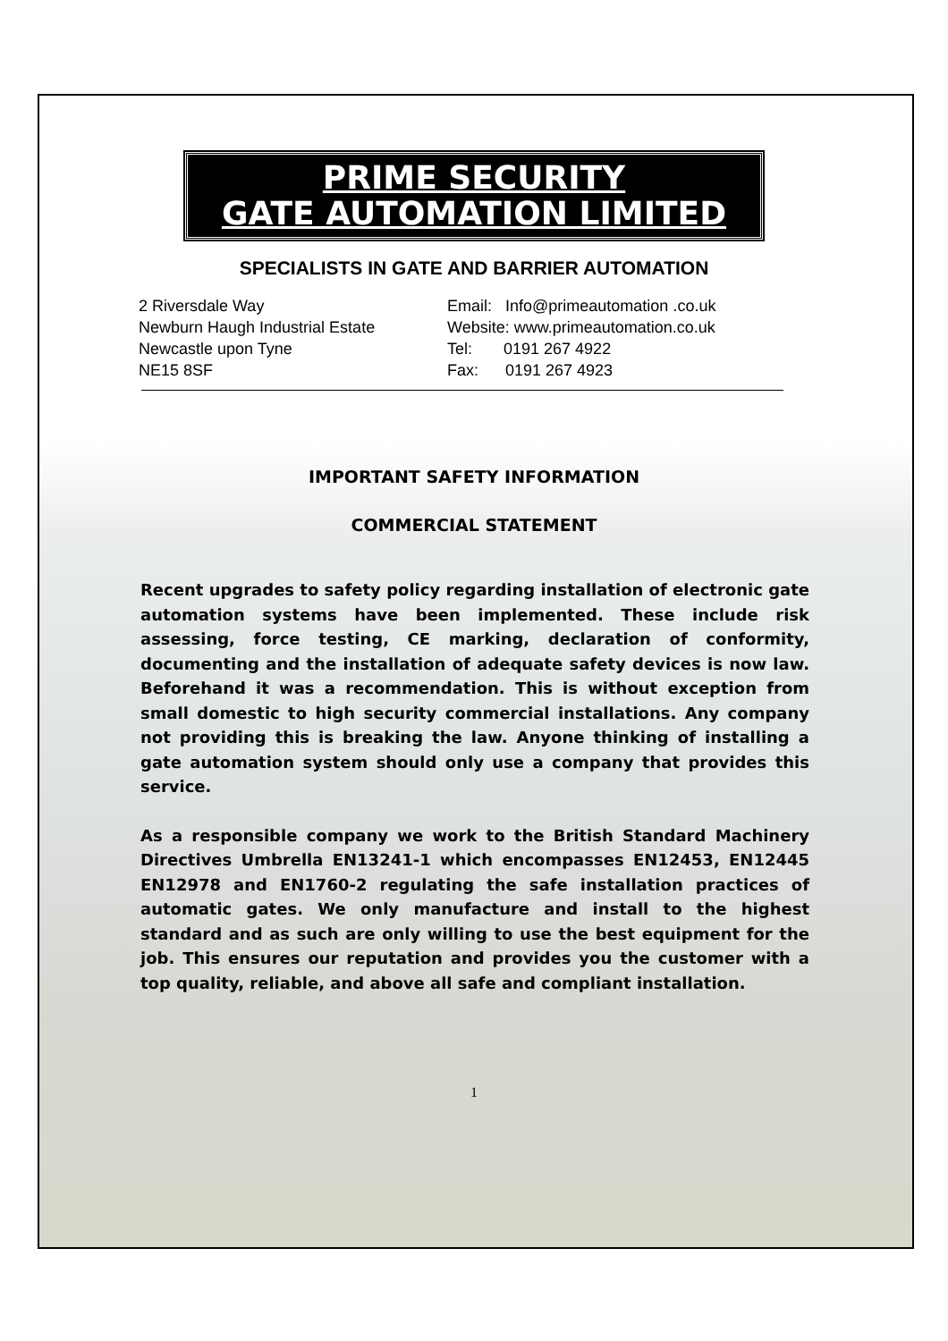PRIME SECURITY
GATE AUTOMATION LIMITED
SPECIALISTS IN GATE AND BARRIER AUTOMATION
2 Riversdale Way
Newburn Haugh Industrial Estate
Newcastle upon Tyne
NE15 8SF
Email: Info@primeautomation .co.uk
Website: www.primeautomation.co.uk
Tel: 0191 267 4922
Fax: 0191 267 4923
IMPORTANT SAFETY INFORMATION
COMMERCIAL STATEMENT
Recent upgrades to safety policy regarding installation of electronic gate automation systems have been implemented. These include risk assessing, force testing, CE marking, declaration of conformity, documenting and the installation of adequate safety devices is now law. Beforehand it was a recommendation. This is without exception from small domestic to high security commercial installations. Any company not providing this is breaking the law. Anyone thinking of installing a gate automation system should only use a company that provides this service.
As a responsible company we work to the British Standard Machinery Directives Umbrella EN13241-1 which encompasses EN12453, EN12445 EN12978 and EN1760-2 regulating the safe installation practices of automatic gates. We only manufacture and install to the highest standard and as such are only willing to use the best equipment for the job. This ensures our reputation and provides you the customer with a top quality, reliable, and above all safe and compliant installation.
1